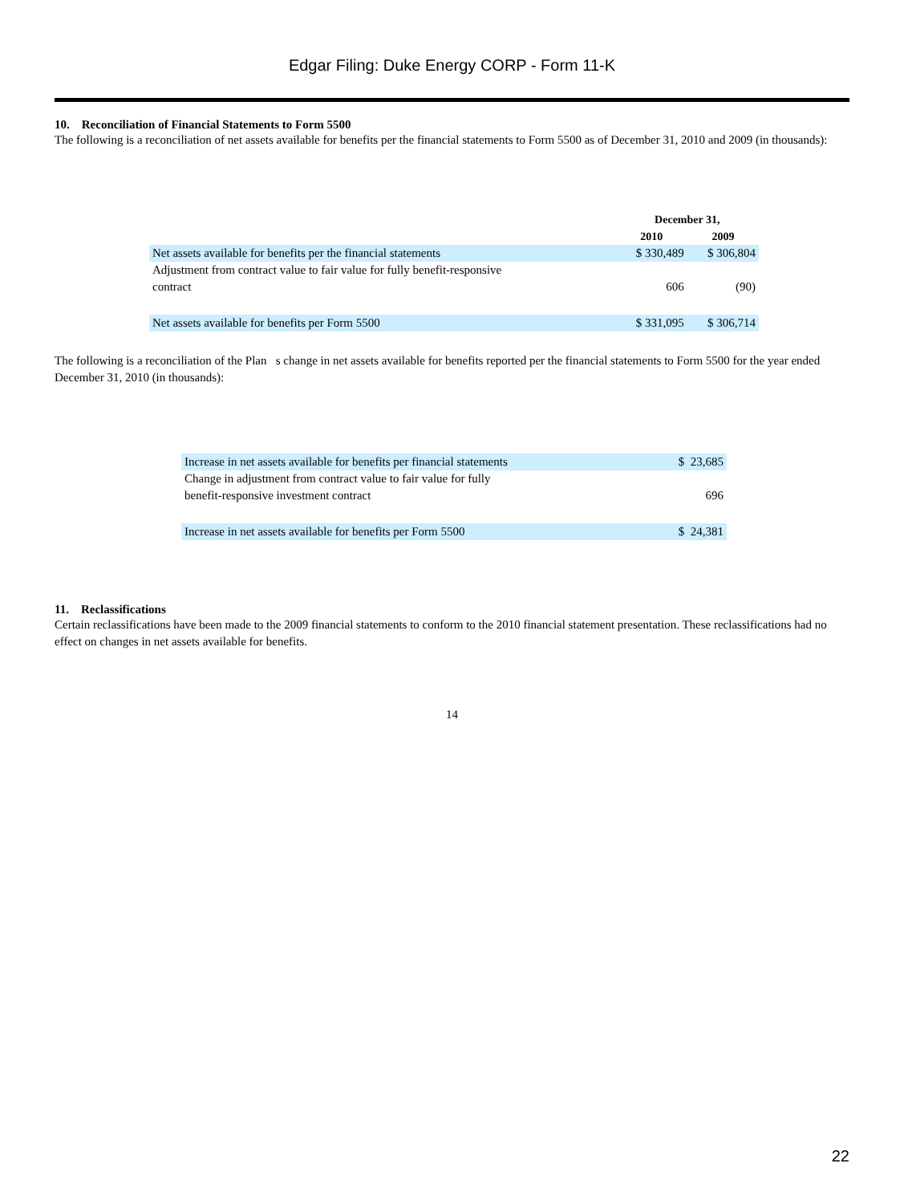Edgar Filing: Duke Energy CORP - Form 11-K
10. Reconciliation of Financial Statements to Form 5500
The following is a reconciliation of net assets available for benefits per the financial statements to Form 5500 as of December 31, 2010 and 2009 (in thousands):
| | December 31, | |
| --- | --- | --- |
| | 2010 | 2009 |
| Net assets available for benefits per the financial statements | $ 330,489 | $ 306,804 |
| Adjustment from contract value to fair value for fully benefit-responsive contract | 606 | (90) |
| Net assets available for benefits per Form 5500 | $ 331,095 | $ 306,714 |
The following is a reconciliation of the Plan s change in net assets available for benefits reported per the financial statements to Form 5500 for the year ended December 31, 2010 (in thousands):
| Increase in net assets available for benefits per financial statements | $ 23,685 |
| Change in adjustment from contract value to fair value for fully benefit-responsive investment contract | 696 |
| Increase in net assets available for benefits per Form 5500 | $ 24,381 |
11. Reclassifications
Certain reclassifications have been made to the 2009 financial statements to conform to the 2010 financial statement presentation. These reclassifications had no effect on changes in net assets available for benefits.
14
22